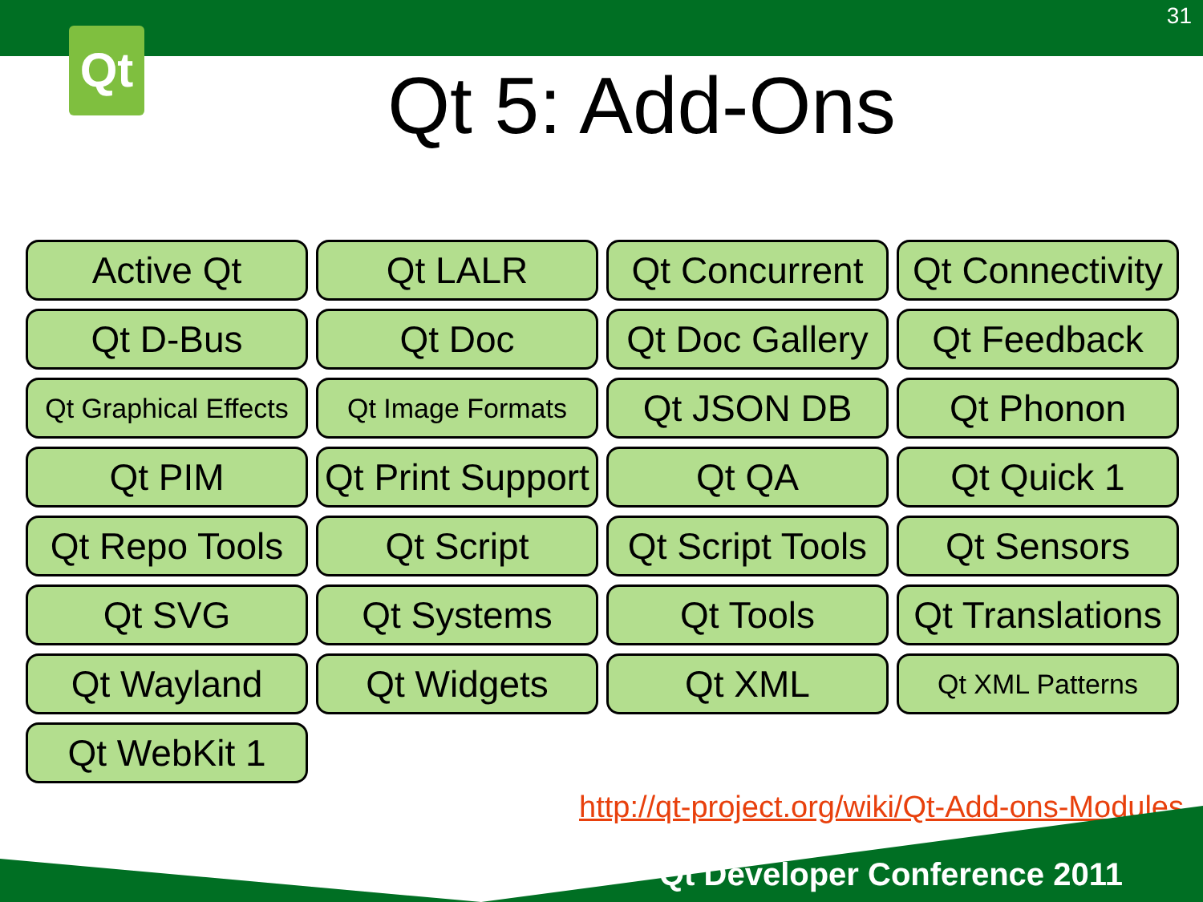Qt
31
Qt 5: Add-Ons
Active Qt
Qt LALR
Qt Concurrent
Qt Connectivity
Qt D-Bus
Qt Doc
Qt Doc Gallery
Qt Feedback
Qt Graphical Effects
Qt Image Formats
Qt JSON DB
Qt Phonon
Qt PIM
Qt Print Support
Qt QA
Qt Quick 1
Qt Repo Tools
Qt Script
Qt Script Tools
Qt Sensors
Qt SVG
Qt Systems
Qt Tools
Qt Translations
Qt Wayland
Qt Widgets
Qt XML
Qt XML Patterns
Qt WebKit 1
http://qt-project.org/wiki/Qt-Add-ons-Modules
Qt Developer Conference 2011